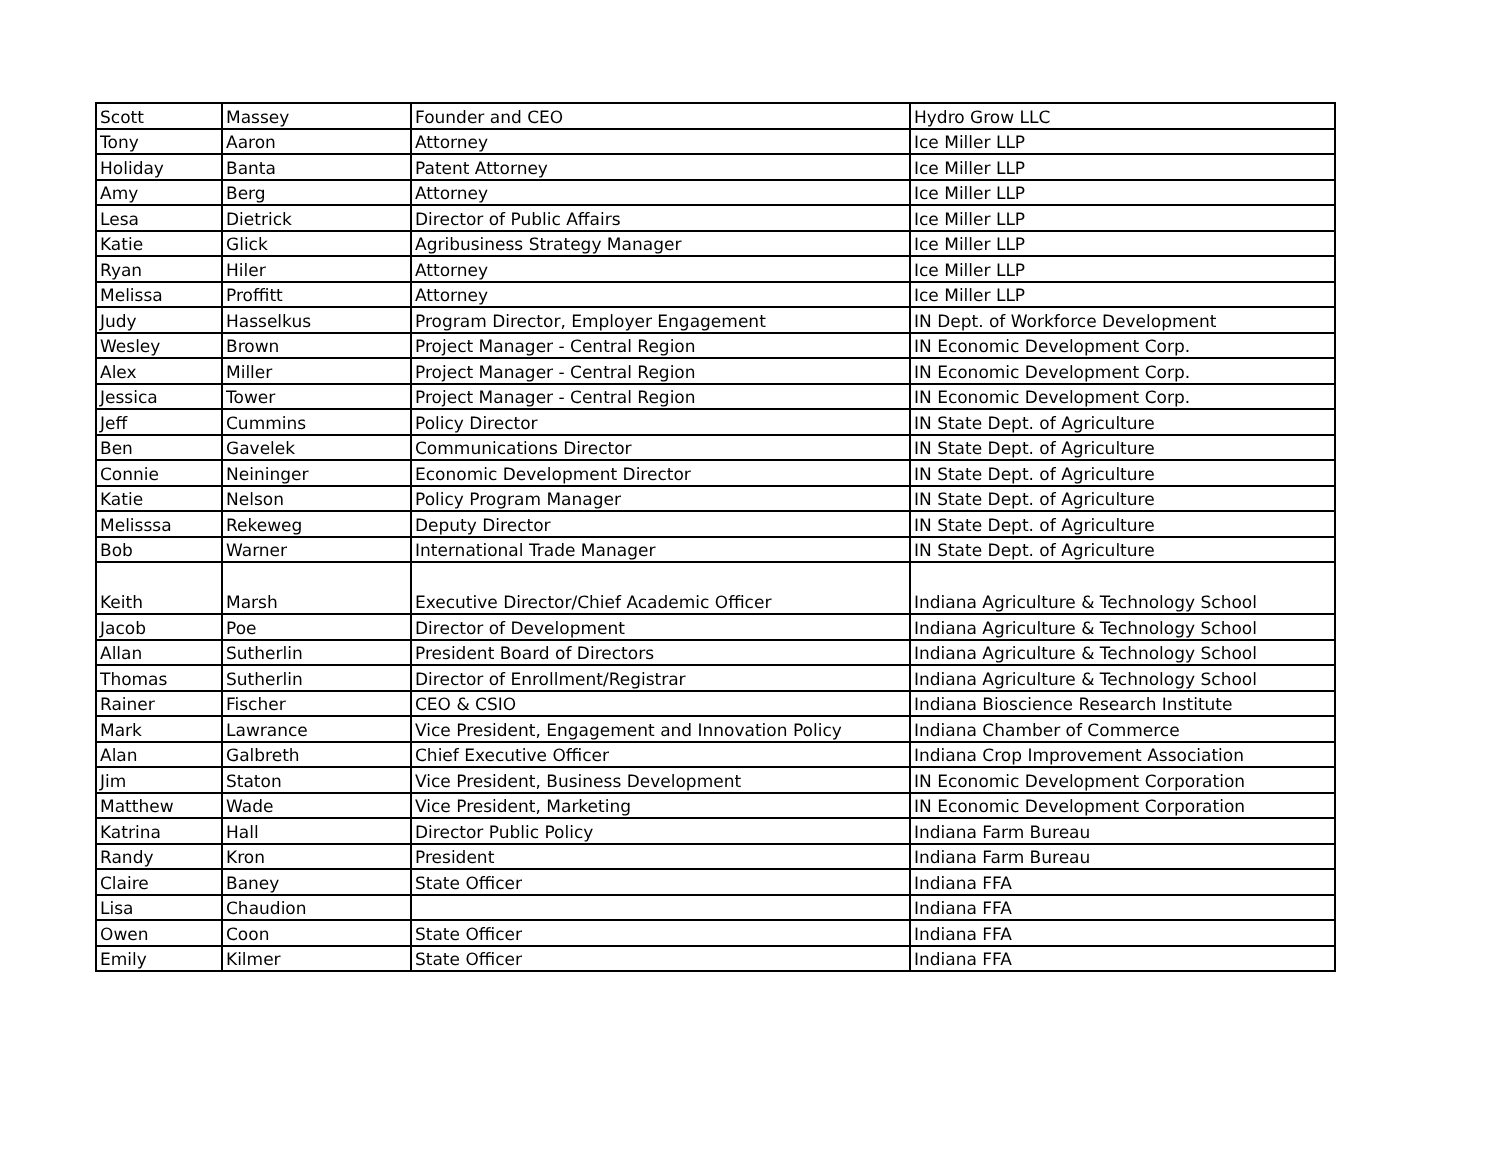| Scott | Massey | Founder and CEO | Hydro Grow LLC |
| Tony | Aaron | Attorney | Ice Miller LLP |
| Holiday | Banta | Patent Attorney | Ice Miller LLP |
| Amy | Berg | Attorney | Ice Miller LLP |
| Lesa | Dietrick | Director of Public Affairs | Ice Miller LLP |
| Katie | Glick | Agribusiness Strategy Manager | Ice Miller LLP |
| Ryan | Hiler | Attorney | Ice Miller LLP |
| Melissa | Proffitt | Attorney | Ice Miller LLP |
| Judy | Hasselkus | Program Director, Employer Engagement | IN Dept. of Workforce Development |
| Wesley | Brown | Project Manager - Central Region | IN Economic Development Corp. |
| Alex | Miller | Project Manager - Central Region | IN Economic Development Corp. |
| Jessica | Tower | Project Manager - Central Region | IN Economic Development Corp. |
| Jeff | Cummins | Policy Director | IN State Dept. of Agriculture |
| Ben | Gavelek | Communications Director | IN State Dept. of Agriculture |
| Connie | Neininger | Economic Development Director | IN State Dept. of Agriculture |
| Katie | Nelson | Policy Program Manager | IN State Dept. of Agriculture |
| Melisssa | Rekeweg | Deputy Director | IN State Dept. of Agriculture |
| Bob | Warner | International Trade Manager | IN State Dept. of Agriculture |
| Keith | Marsh | Executive Director/Chief Academic Officer | Indiana Agriculture & Technology School |
| Jacob | Poe | Director of Development | Indiana Agriculture & Technology School |
| Allan | Sutherlin | President Board of Directors | Indiana Agriculture & Technology School |
| Thomas | Sutherlin | Director of Enrollment/Registrar | Indiana Agriculture & Technology School |
| Rainer | Fischer | CEO & CSIO | Indiana Bioscience Research Institute |
| Mark | Lawrance | Vice President, Engagement and Innovation Policy | Indiana Chamber of Commerce |
| Alan | Galbreth | Chief Executive Officer | Indiana Crop Improvement Association |
| Jim | Staton | Vice President, Business Development | IN Economic Development Corporation |
| Matthew | Wade | Vice President, Marketing | IN Economic Development Corporation |
| Katrina | Hall | Director Public Policy | Indiana Farm Bureau |
| Randy | Kron | President | Indiana Farm Bureau |
| Claire | Baney | State Officer | Indiana FFA |
| Lisa | Chaudion | | Indiana FFA |
| Owen | Coon | State Officer | Indiana FFA |
| Emily | Kilmer | State Officer | Indiana FFA |